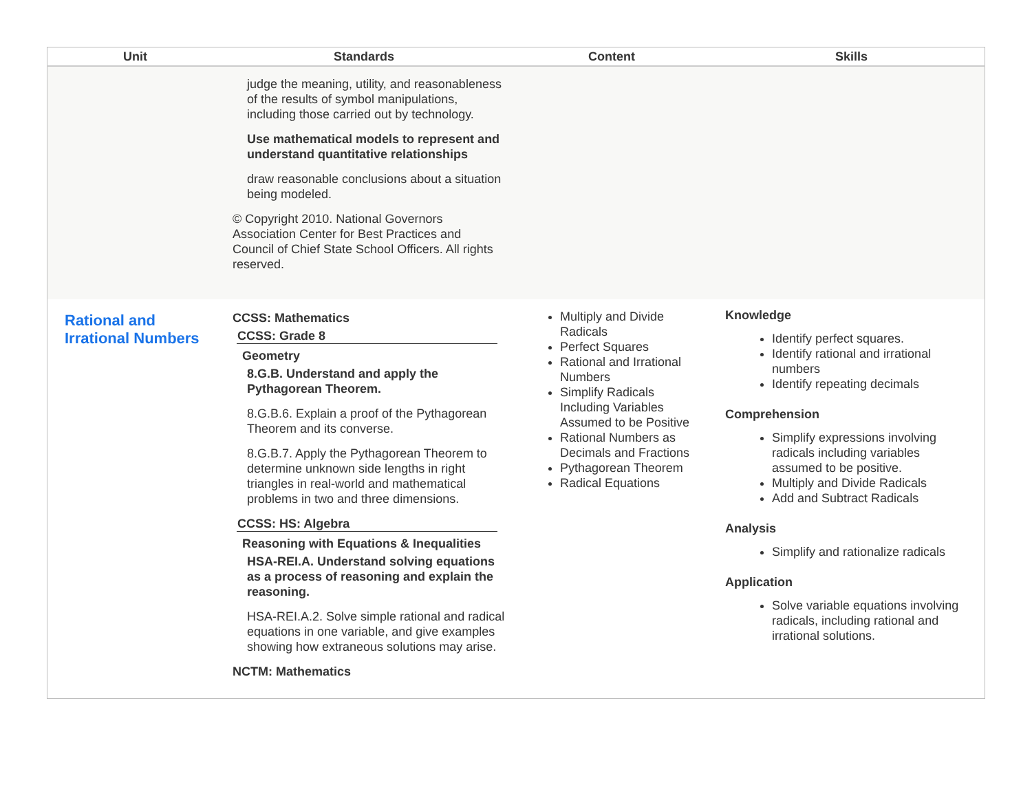| Unit | Standards | Content | Skills |
| --- | --- | --- | --- |
| | judge the meaning, utility, and reasonableness of the results of symbol manipulations, including those carried out by technology. Use mathematical models to represent and understand quantitative relationships draw reasonable conclusions about a situation being modeled. © Copyright 2010. National Governors Association Center for Best Practices and Council of Chief State School Officers. All rights reserved. | | |
| Rational and Irrational Numbers | CCSS: Mathematics CCSS: Grade 8 Geometry 8.G.B. Understand and apply the Pythagorean Theorem. 8.G.B.6. Explain a proof of the Pythagorean Theorem and its converse. 8.G.B.7. Apply the Pythagorean Theorem to determine unknown side lengths in right triangles in real-world and mathematical problems in two and three dimensions. CCSS: HS: Algebra Reasoning with Equations & Inequalities HSA-REI.A. Understand solving equations as a process of reasoning and explain the reasoning. HSA-REI.A.2. Solve simple rational and radical equations in one variable, and give examples showing how extraneous solutions may arise. NCTM: Mathematics | Multiply and Divide Radicals Perfect Squares Rational and Irrational Numbers Simplify Radicals Including Variables Assumed to be Positive Rational Numbers as Decimals and Fractions Pythagorean Theorem Radical Equations | Knowledge Identify perfect squares. Identify rational and irrational numbers Identify repeating decimals Comprehension Simplify expressions involving radicals including variables assumed to be positive. Multiply and Divide Radicals Add and Subtract Radicals Analysis Simplify and rationalize radicals Application Solve variable equations involving radicals, including rational and irrational solutions. |